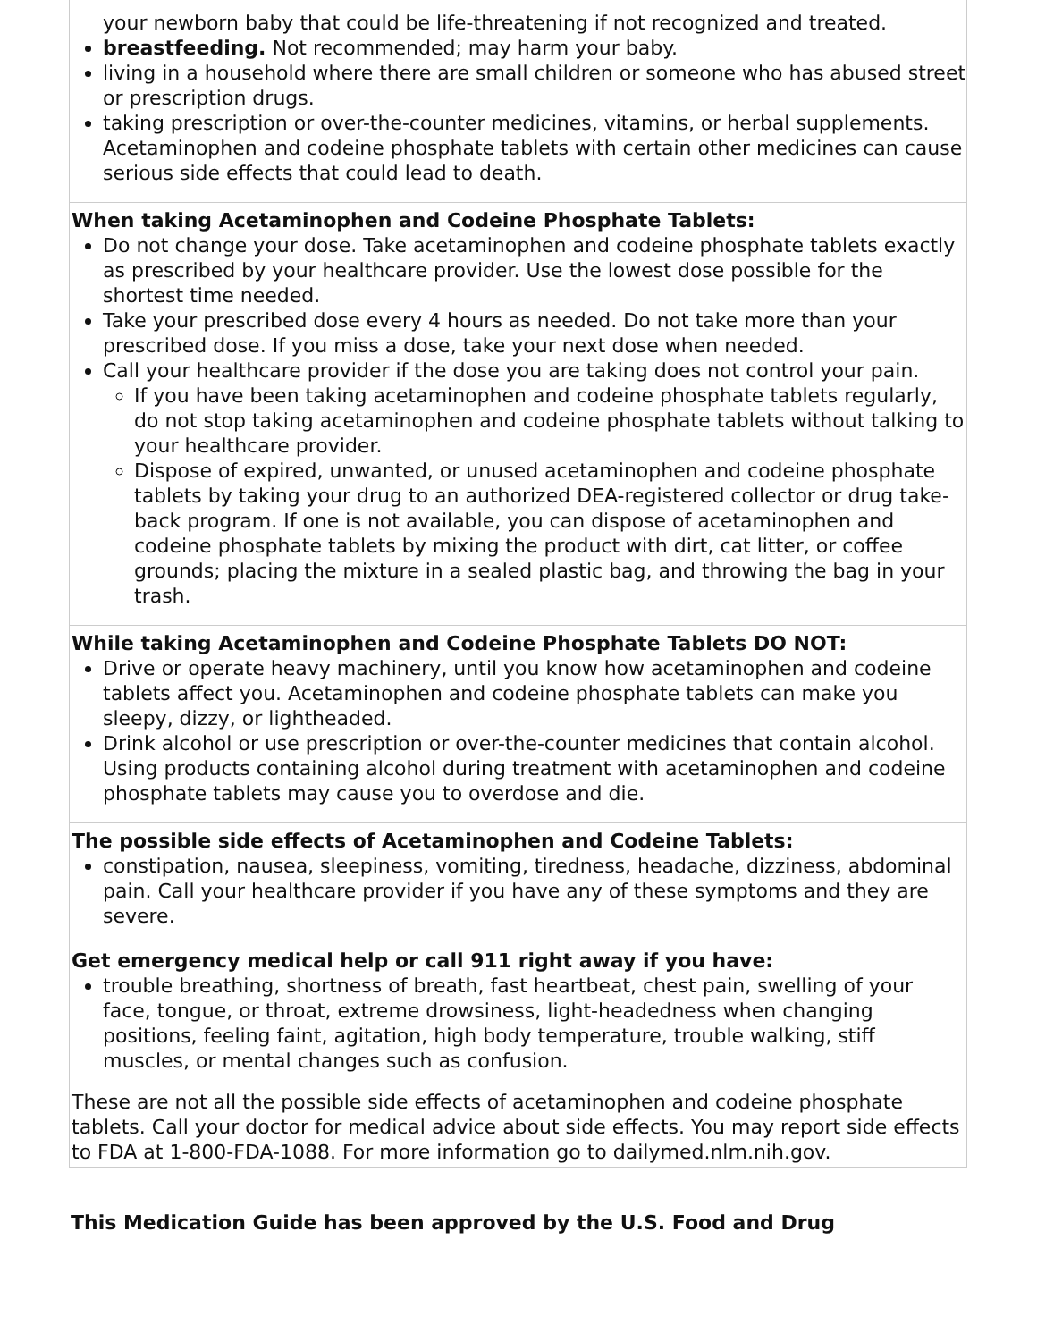| your newborn baby that could be life-threatening if not recognized and treated. breastfeeding. Not recommended; may harm your baby. living in a household where there are small children or someone who has abused street or prescription drugs. taking prescription or over-the-counter medicines, vitamins, or herbal supplements. Acetaminophen and codeine phosphate tablets with certain other medicines can cause serious side effects that could lead to death. |
| When taking Acetaminophen and Codeine Phosphate Tablets: Do not change your dose. Take acetaminophen and codeine phosphate tablets exactly as prescribed by your healthcare provider. Use the lowest dose possible for the shortest time needed. Take your prescribed dose every 4 hours as needed. Do not take more than your prescribed dose. If you miss a dose, take your next dose when needed. Call your healthcare provider if the dose you are taking does not control your pain. If you have been taking acetaminophen and codeine phosphate tablets regularly, do not stop taking acetaminophen and codeine phosphate tablets without talking to your healthcare provider. Dispose of expired, unwanted, or unused acetaminophen and codeine phosphate tablets by taking your drug to an authorized DEA-registered collector or drug take-back program. If one is not available, you can dispose of acetaminophen and codeine phosphate tablets by mixing the product with dirt, cat litter, or coffee grounds; placing the mixture in a sealed plastic bag, and throwing the bag in your trash. |
| While taking Acetaminophen and Codeine Phosphate Tablets DO NOT: Drive or operate heavy machinery, until you know how acetaminophen and codeine tablets affect you. Acetaminophen and codeine phosphate tablets can make you sleepy, dizzy, or lightheaded. Drink alcohol or use prescription or over-the-counter medicines that contain alcohol. Using products containing alcohol during treatment with acetaminophen and codeine phosphate tablets may cause you to overdose and die. |
| The possible side effects of Acetaminophen and Codeine Tablets: constipation, nausea, sleepiness, vomiting, tiredness, headache, dizziness, abdominal pain. Call your healthcare provider if you have any of these symptoms and they are severe. Get emergency medical help or call 911 right away if you have: trouble breathing, shortness of breath, fast heartbeat, chest pain, swelling of your face, tongue, or throat, extreme drowsiness, light-headedness when changing positions, feeling faint, agitation, high body temperature, trouble walking, stiff muscles, or mental changes such as confusion. These are not all the possible side effects of acetaminophen and codeine phosphate tablets. Call your doctor for medical advice about side effects. You may report side effects to FDA at 1-800-FDA-1088. For more information go to dailymed.nlm.nih.gov. |
This Medication Guide has been approved by the U.S. Food and Drug